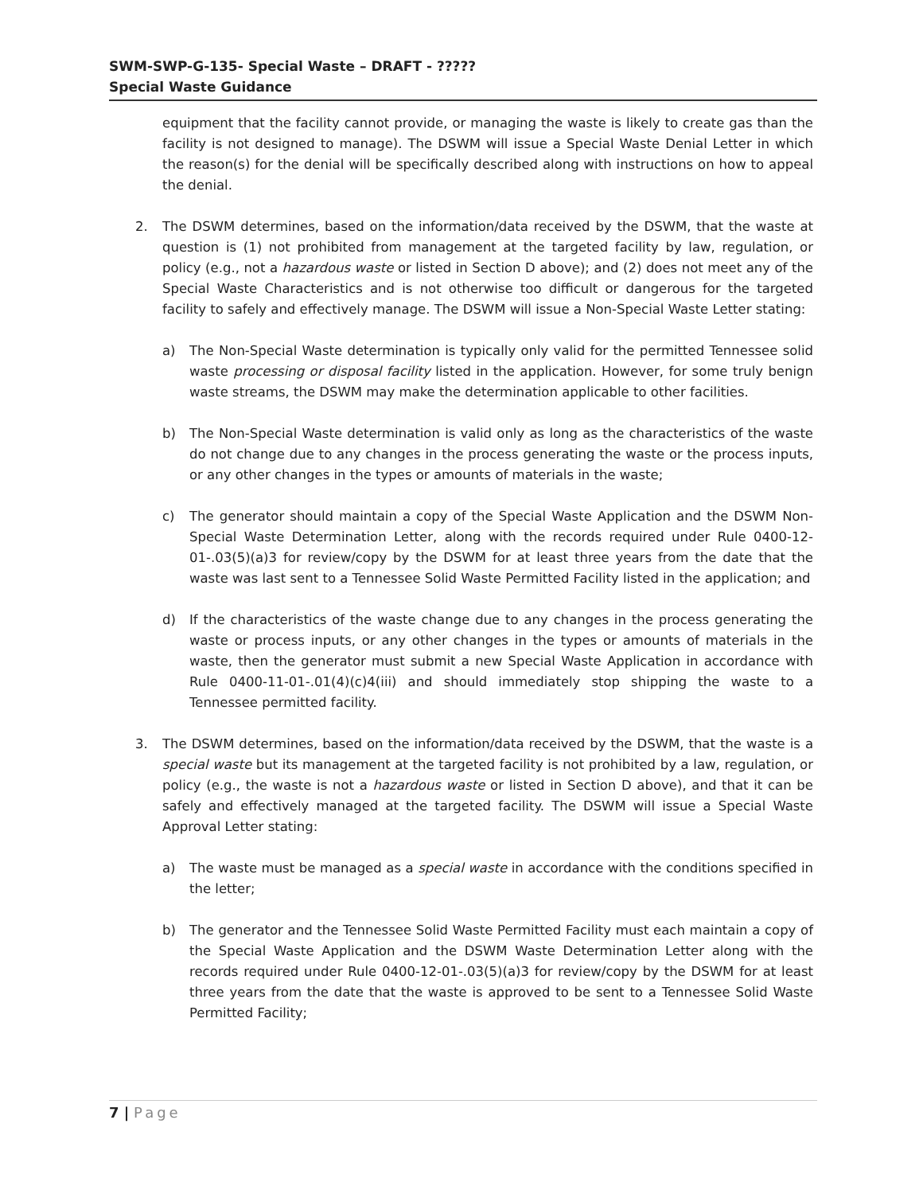SWM-SWP-G-135- Special Waste – DRAFT - ?????
Special Waste Guidance
equipment that the facility cannot provide, or managing the waste is likely to create gas than the facility is not designed to manage). The DSWM will issue a Special Waste Denial Letter in which the reason(s) for the denial will be specifically described along with instructions on how to appeal the denial.
2. The DSWM determines, based on the information/data received by the DSWM, that the waste at question is (1) not prohibited from management at the targeted facility by law, regulation, or policy (e.g., not a hazardous waste or listed in Section D above); and (2) does not meet any of the Special Waste Characteristics and is not otherwise too difficult or dangerous for the targeted facility to safely and effectively manage. The DSWM will issue a Non-Special Waste Letter stating:
a) The Non-Special Waste determination is typically only valid for the permitted Tennessee solid waste processing or disposal facility listed in the application. However, for some truly benign waste streams, the DSWM may make the determination applicable to other facilities.
b) The Non-Special Waste determination is valid only as long as the characteristics of the waste do not change due to any changes in the process generating the waste or the process inputs, or any other changes in the types or amounts of materials in the waste;
c) The generator should maintain a copy of the Special Waste Application and the DSWM Non-Special Waste Determination Letter, along with the records required under Rule 0400-12-01-.03(5)(a)3 for review/copy by the DSWM for at least three years from the date that the waste was last sent to a Tennessee Solid Waste Permitted Facility listed in the application; and
d) If the characteristics of the waste change due to any changes in the process generating the waste or process inputs, or any other changes in the types or amounts of materials in the waste, then the generator must submit a new Special Waste Application in accordance with Rule 0400-11-01-.01(4)(c)4(iii) and should immediately stop shipping the waste to a Tennessee permitted facility.
3. The DSWM determines, based on the information/data received by the DSWM, that the waste is a special waste but its management at the targeted facility is not prohibited by a law, regulation, or policy (e.g., the waste is not a hazardous waste or listed in Section D above), and that it can be safely and effectively managed at the targeted facility. The DSWM will issue a Special Waste Approval Letter stating:
a) The waste must be managed as a special waste in accordance with the conditions specified in the letter;
b) The generator and the Tennessee Solid Waste Permitted Facility must each maintain a copy of the Special Waste Application and the DSWM Waste Determination Letter along with the records required under Rule 0400-12-01-.03(5)(a)3 for review/copy by the DSWM for at least three years from the date that the waste is approved to be sent to a Tennessee Solid Waste Permitted Facility;
7 | Page